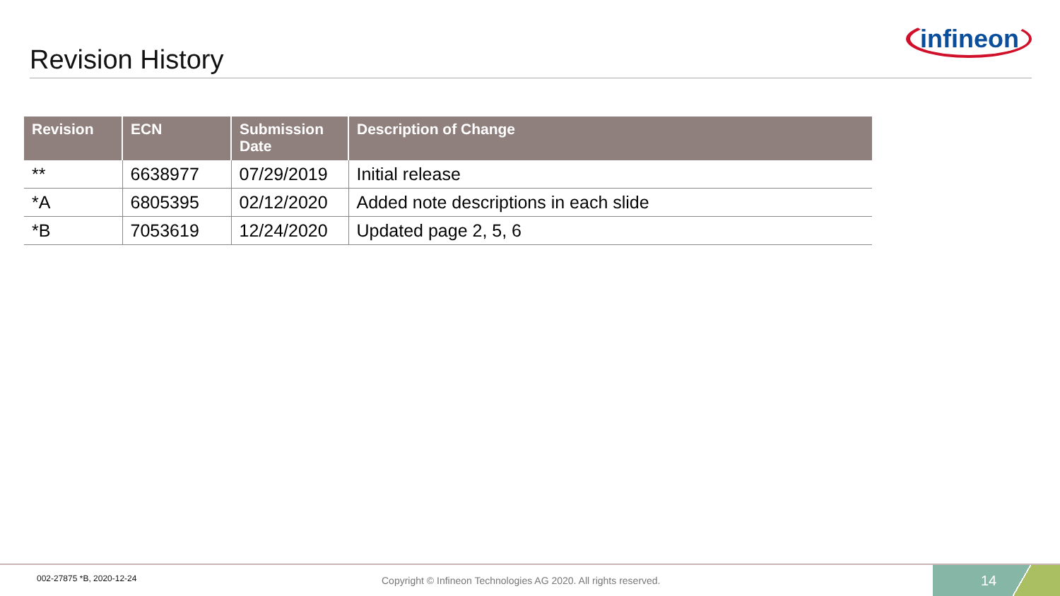Revision History
infineon
| Revision | ECN | Submission Date | Description of Change |
| --- | --- | --- | --- |
| ** | 6638977 | 07/29/2019 | Initial release |
| *A | 6805395 | 02/12/2020 | Added note descriptions in each slide |
| *B | 7053619 | 12/24/2020 | Updated page 2, 5, 6 |
002-27875 *B, 2020-12-24
Copyright © Infineon Technologies AG 2020. All rights reserved.
14